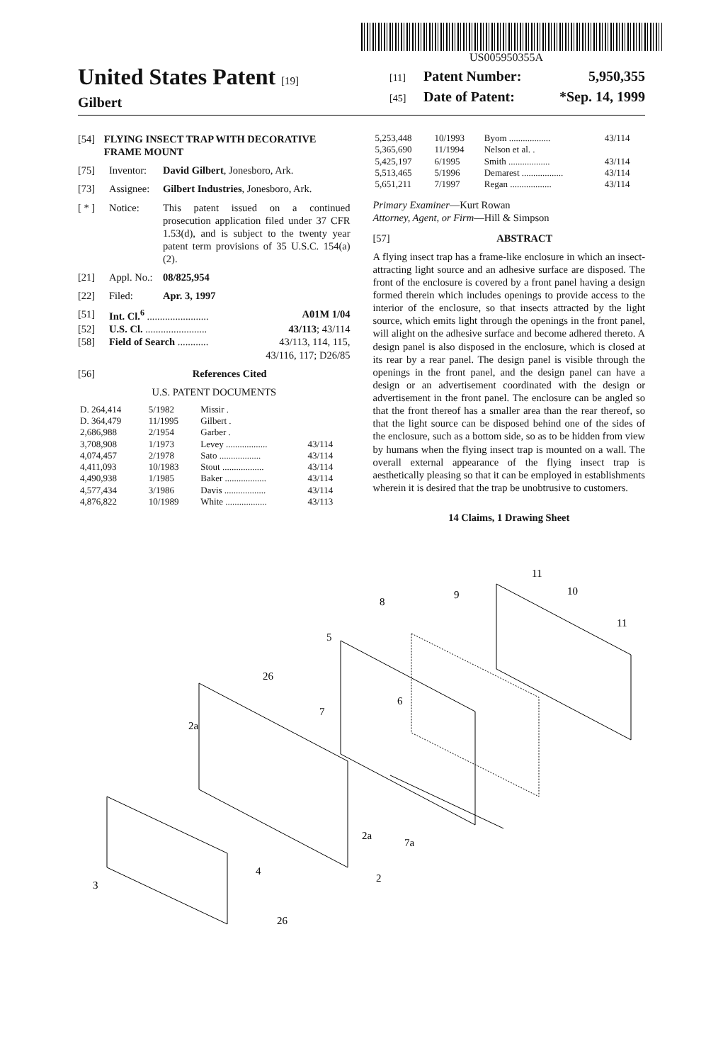US005950355A
United States Patent [19]
Gilbert
[11] Patent Number: 5,950,355
[45] Date of Patent: *Sep. 14, 1999
[54] FLYING INSECT TRAP WITH DECORATIVE FRAME MOUNT
[75] Inventor: David Gilbert, Jonesboro, Ark.
[73] Assignee: Gilbert Industries, Jonesboro, Ark.
[ * ] Notice: This patent issued on a continued prosecution application filed under 37 CFR 1.53(d), and is subject to the twenty year patent term provisions of 35 U.S.C. 154(a)(2).
[21] Appl. No.: 08/825,954
[22] Filed: Apr. 3, 1997
[51] Int. Cl.<sup>6</sup> ........................ A01M 1/04
[52] U.S. Cl. ........................ 43/113; 43/114
[58] Field of Search ............ 43/113, 114, 115,
43/116, 117; D26/85
[56] References Cited
U.S. PATENT DOCUMENTS
| D. 264,414 | 5/1982 | Missir . | |
| D. 364,479 | 11/1995 | Gilbert . | |
| 2,686,988 | 2/1954 | Garber . | |
| 3,708,908 | 1/1973 | Levey .................. | 43/114 |
| 4,074,457 | 2/1978 | Sato .................. | 43/114 |
| 4,411,093 | 10/1983 | Stout .................. | 43/114 |
| 4,490,938 | 1/1985 | Baker .................. | 43/114 |
| 4,577,434 | 3/1986 | Davis .................. | 43/114 |
| 4,876,822 | 10/1989 | White .................. | 43/113 |
| 5,253,448 | 10/1993 | Byom .................. | 43/114 |
| 5,365,690 | 11/1994 | Nelson et al. . | |
| 5,425,197 | 6/1995 | Smith .................. | 43/114 |
| 5,513,465 | 5/1996 | Demarest .................. | 43/114 |
| 5,651,211 | 7/1997 | Regan .................. | 43/114 |
Primary Examiner—Kurt Rowan
Attorney, Agent, or Firm—Hill & Simpson
[57] ABSTRACT
A flying insect trap has a frame-like enclosure in which an insect-attracting light source and an adhesive surface are disposed. The front of the enclosure is covered by a front panel having a design formed therein which includes openings to provide access to the interior of the enclosure, so that insects attracted by the light source, which emits light through the openings in the front panel, will alight on the adhesive surface and become adhered thereto. A design panel is also disposed in the enclosure, which is closed at its rear by a rear panel. The design panel is visible through the openings in the front panel, and the design panel can have a design or an advertisement coordinated with the design or advertisement in the front panel. The enclosure can be angled so that the front thereof has a smaller area than the rear thereof, so that the light source can be disposed behind one of the sides of the enclosure, such as a bottom side, so as to be hidden from view by humans when the flying insect trap is mounted on a wall. The overall external appearance of the flying insect trap is aesthetically pleasing so that it can be employed in establishments wherein it is desired that the trap be unobtrusive to customers.
14 Claims, 1 Drawing Sheet
3
4
26
2
2a
2a
26
5
6
7
7a
8
9
10
11
11